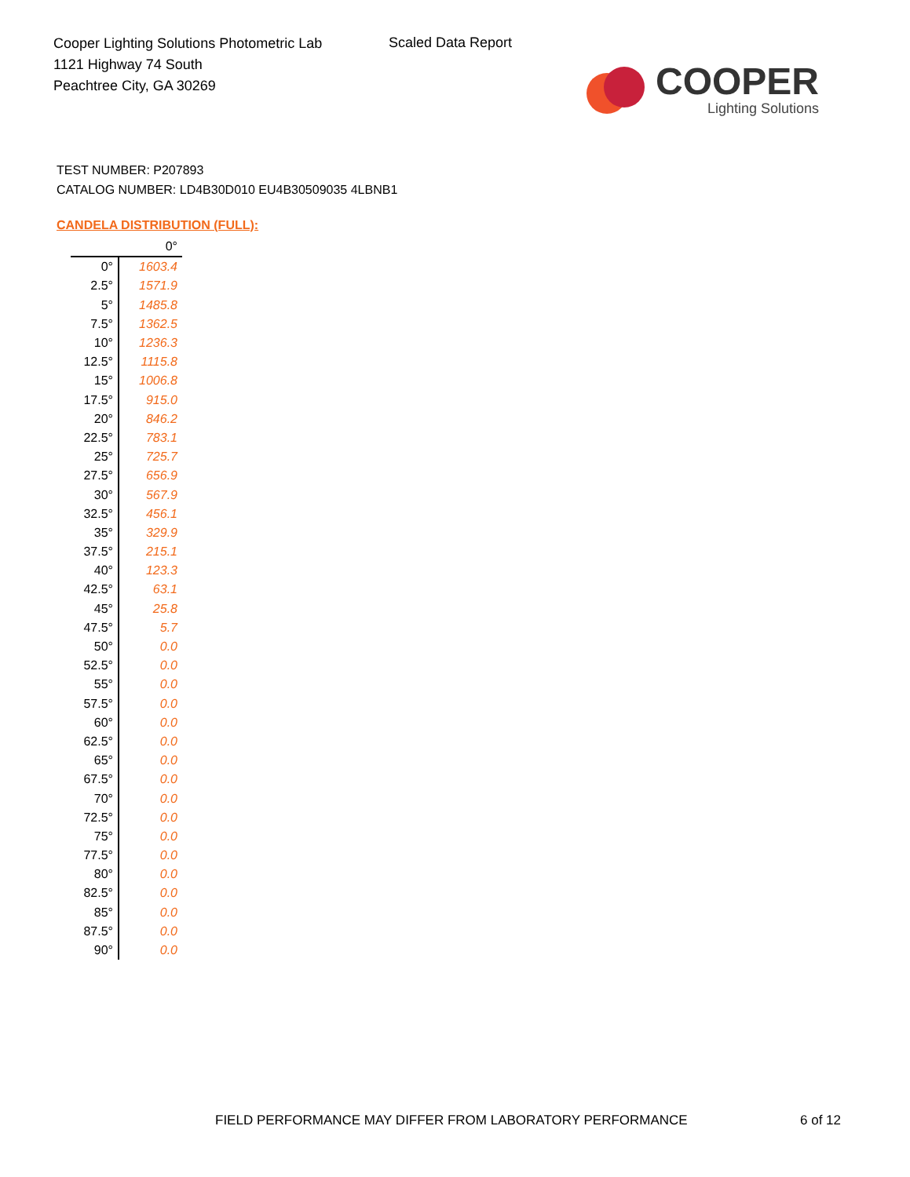Cooper Lighting Solutions Photometric Lab
1121 Highway 74 South
Peachtree City, GA 30269
Scaled Data Report
COOPER
Lighting Solutions
TEST NUMBER: P207893
CATALOG NUMBER: LD4B30D010 EU4B30509035 4LBNB1
CANDELA DISTRIBUTION (FULL):
| | 0° |
| --- | --- |
| 0° | 1603.4 |
| 2.5° | 1571.9 |
| 5° | 1485.8 |
| 7.5° | 1362.5 |
| 10° | 1236.3 |
| 12.5° | 1115.8 |
| 15° | 1006.8 |
| 17.5° | 915.0 |
| 20° | 846.2 |
| 22.5° | 783.1 |
| 25° | 725.7 |
| 27.5° | 656.9 |
| 30° | 567.9 |
| 32.5° | 456.1 |
| 35° | 329.9 |
| 37.5° | 215.1 |
| 40° | 123.3 |
| 42.5° | 63.1 |
| 45° | 25.8 |
| 47.5° | 5.7 |
| 50° | 0.0 |
| 52.5° | 0.0 |
| 55° | 0.0 |
| 57.5° | 0.0 |
| 60° | 0.0 |
| 62.5° | 0.0 |
| 65° | 0.0 |
| 67.5° | 0.0 |
| 70° | 0.0 |
| 72.5° | 0.0 |
| 75° | 0.0 |
| 77.5° | 0.0 |
| 80° | 0.0 |
| 82.5° | 0.0 |
| 85° | 0.0 |
| 87.5° | 0.0 |
| 90° | 0.0 |
FIELD PERFORMANCE MAY DIFFER FROM LABORATORY PERFORMANCE
6 of 12